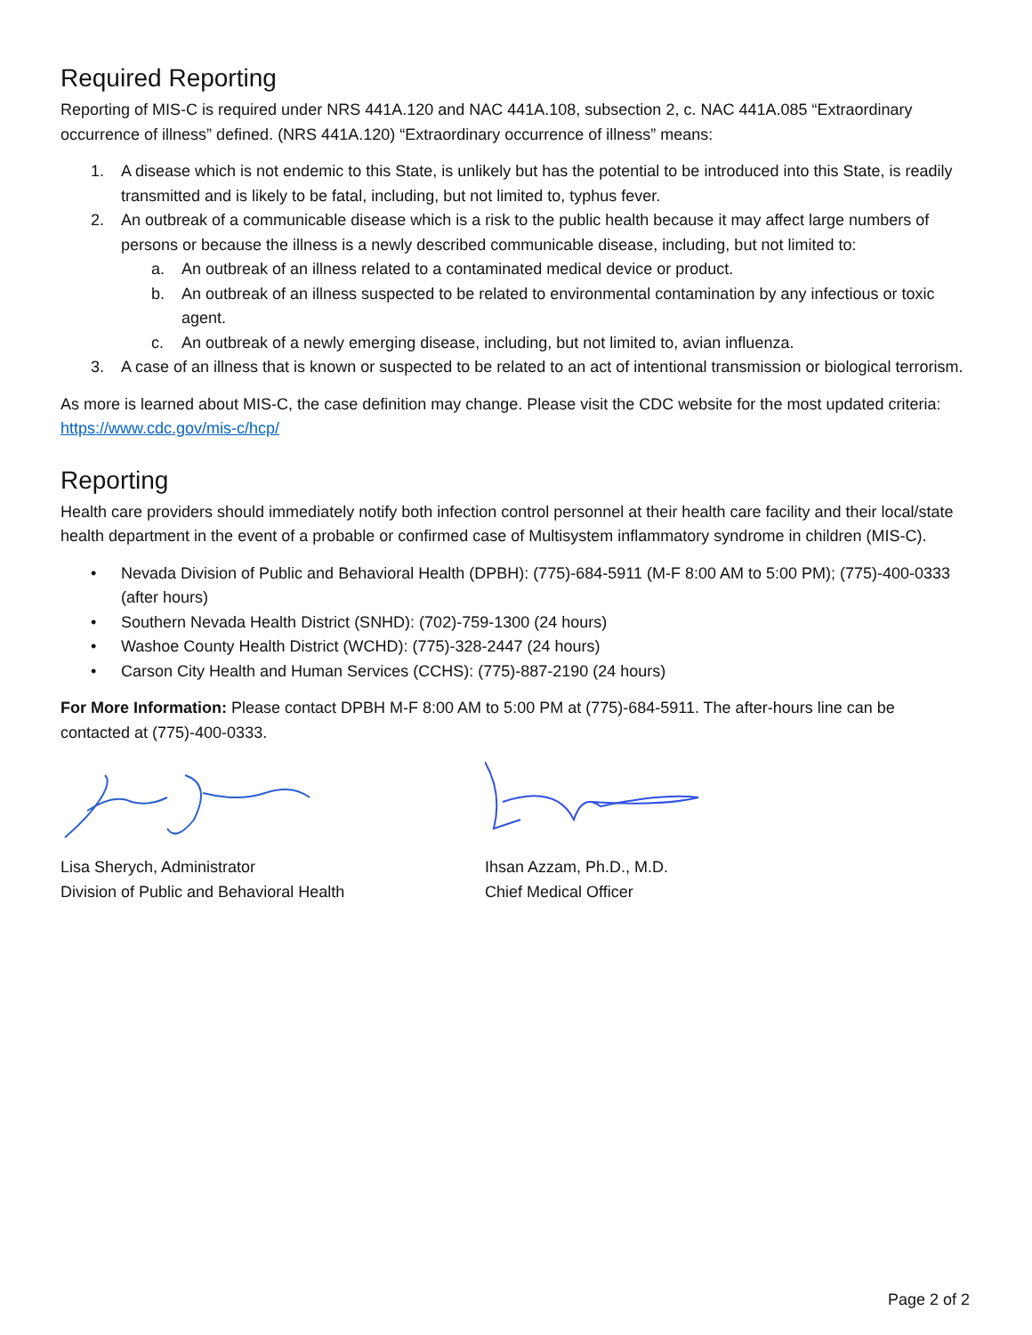Required Reporting
Reporting of MIS-C is required under NRS 441A.120 and NAC 441A.108, subsection 2, c. NAC 441A.085 “Extraordinary occurrence of illness” defined. (NRS 441A.120) “Extraordinary occurrence of illness” means:
1. A disease which is not endemic to this State, is unlikely but has the potential to be introduced into this State, is readily transmitted and is likely to be fatal, including, but not limited to, typhus fever.
2. An outbreak of a communicable disease which is a risk to the public health because it may affect large numbers of persons or because the illness is a newly described communicable disease, including, but not limited to:
a. An outbreak of an illness related to a contaminated medical device or product.
b. An outbreak of an illness suspected to be related to environmental contamination by any infectious or toxic agent.
c. An outbreak of a newly emerging disease, including, but not limited to, avian influenza.
3. A case of an illness that is known or suspected to be related to an act of intentional transmission or biological terrorism.
As more is learned about MIS-C, the case definition may change. Please visit the CDC website for the most updated criteria: https://www.cdc.gov/mis-c/hcp/
Reporting
Health care providers should immediately notify both infection control personnel at their health care facility and their local/state health department in the event of a probable or confirmed case of Multisystem inflammatory syndrome in children (MIS-C).
• Nevada Division of Public and Behavioral Health (DPBH): (775)-684-5911 (M-F 8:00 AM to 5:00 PM); (775)-400-0333 (after hours)
• Southern Nevada Health District (SNHD): (702)-759-1300 (24 hours)
• Washoe County Health District (WCHD): (775)-328-2447 (24 hours)
• Carson City Health and Human Services (CCHS): (775)-887-2190 (24 hours)
For More Information: Please contact DPBH M-F 8:00 AM to 5:00 PM at (775)-684-5911. The after-hours line can be contacted at (775)-400-0333.
Lisa Sherych, Administrator
Division of Public and Behavioral Health
Ihsan Azzam, Ph.D., M.D.
Chief Medical Officer
Page 2 of 2